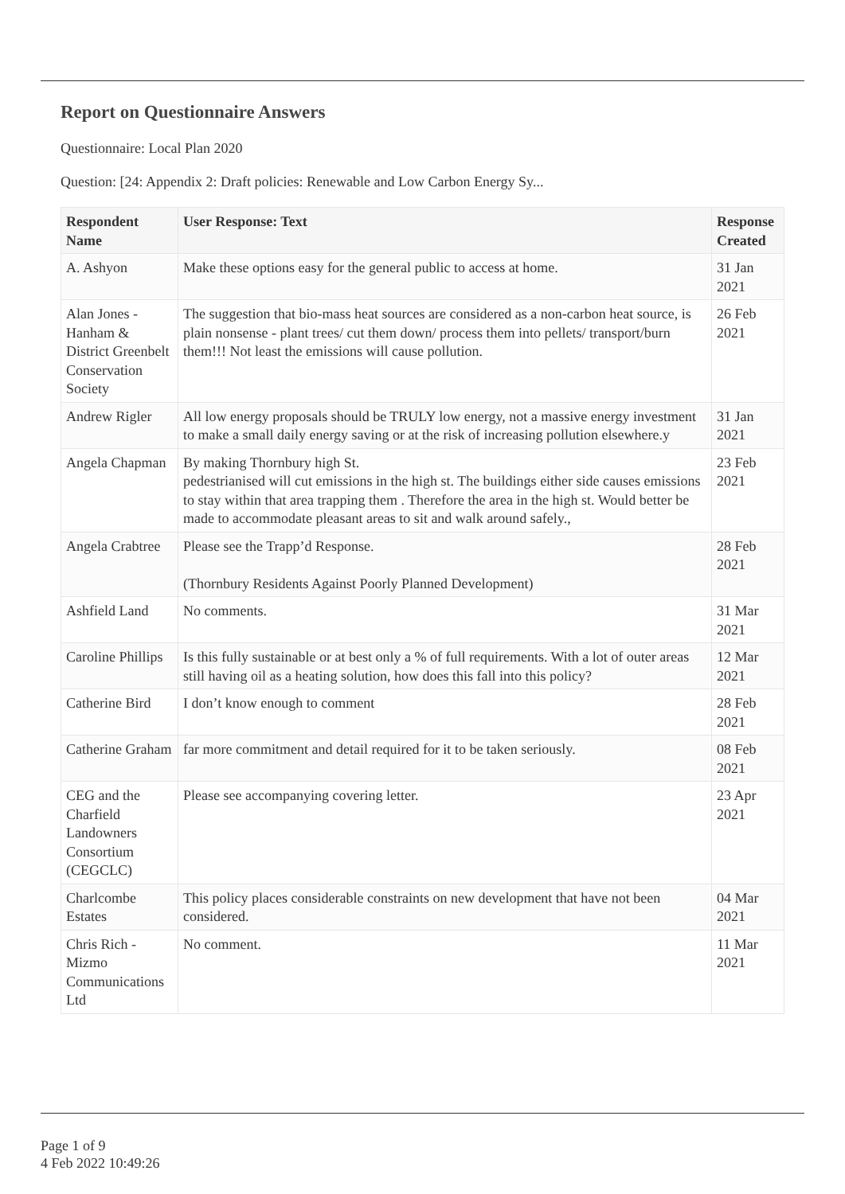Report on Questionnaire Answers
Questionnaire: Local Plan 2020
Question: [24: Appendix 2: Draft policies: Renewable and Low Carbon Energy Sy...
| Respondent Name | User Response: Text | Response Created |
| --- | --- | --- |
| A. Ashyon | Make these options easy for the general public to access at home. | 31 Jan 2021 |
| Alan Jones - Hanham & District Greenbelt Conservation Society | The suggestion that bio-mass heat sources are considered as a non-carbon heat source, is plain nonsense - plant trees/ cut them down/ process them into pellets/ transport/burn them!!! Not least the emissions will cause pollution. | 26 Feb 2021 |
| Andrew Rigler | All low energy proposals should be TRULY low energy, not a massive energy investment to make a small daily energy saving or at the risk of increasing pollution elsewhere.y | 31 Jan 2021 |
| Angela Chapman | By making Thornbury high St. pedestrianised will cut emissions in the high st. The buildings either side causes emissions to stay within that area trapping them . Therefore the area in the high st. Would better be made to accommodate pleasant areas to sit and walk around safely., | 23 Feb 2021 |
| Angela Crabtree | Please see the Trapp’d Response. (Thornbury Residents Against Poorly Planned Development) | 28 Feb 2021 |
| Ashfield Land | No comments. | 31 Mar 2021 |
| Caroline Phillips | Is this fully sustainable or at best only a % of full requirements. With a lot of outer areas still having oil as a heating solution, how does this fall into this policy? | 12 Mar 2021 |
| Catherine Bird | I don’t know enough to comment | 28 Feb 2021 |
| Catherine Graham | far more commitment and detail required for it to be taken seriously. | 08 Feb 2021 |
| CEG and the Charfield Landowners Consortium (CEGCLC) | Please see accompanying covering letter. | 23 Apr 2021 |
| Charlcombe Estates | This policy places considerable constraints on new development that have not been considered. | 04 Mar 2021 |
| Chris Rich - Mizmo Communications Ltd | No comment. | 11 Mar 2021 |
Page 1 of 9
4 Feb 2022 10:49:26